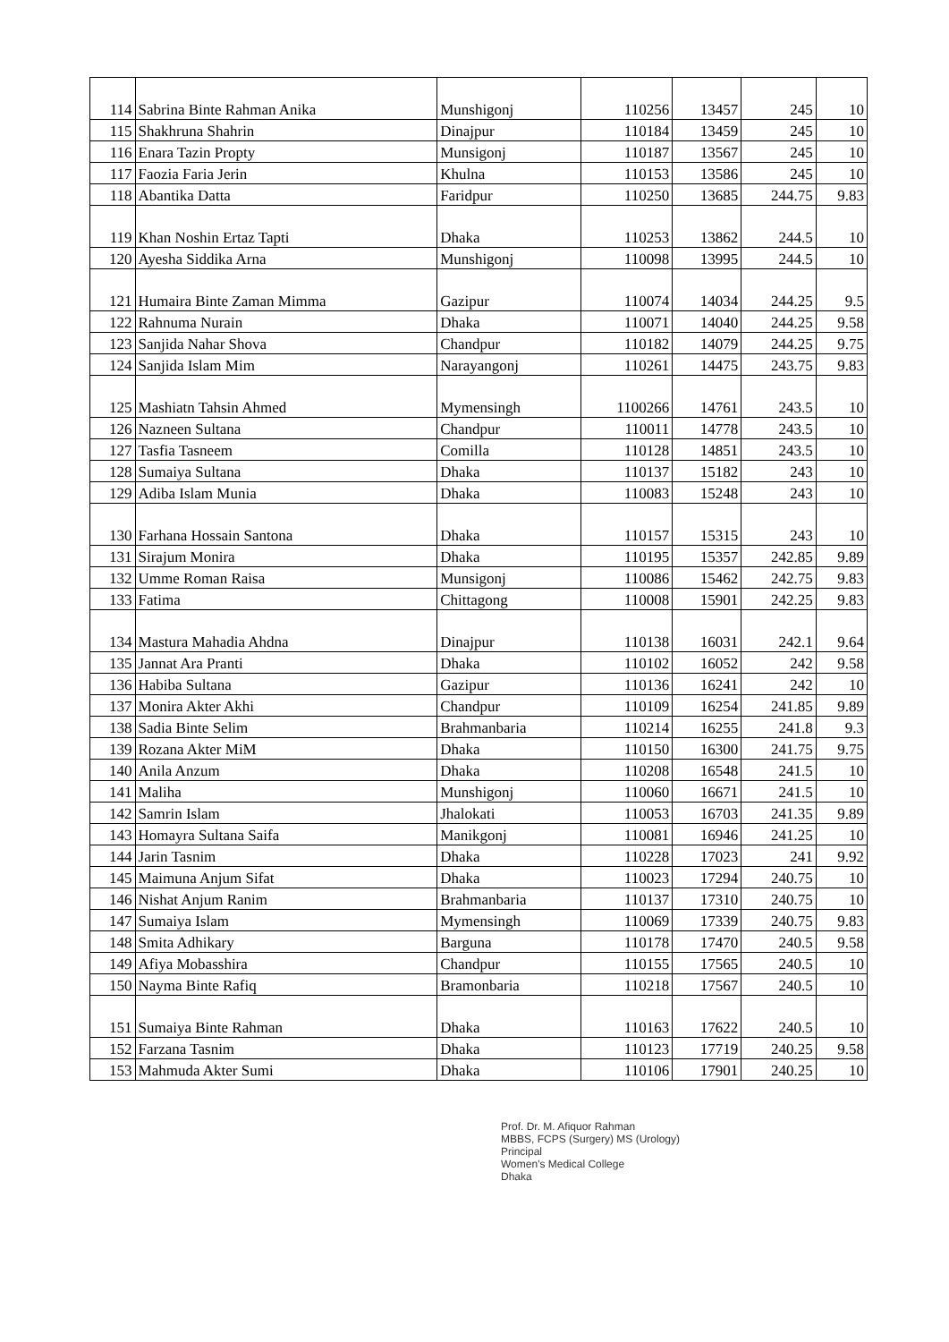| 114 | Sabrina Binte Rahman Anika | Munshigonj | 110256 | 13457 | 245 | 10 |
| 115 | Shakhruna Shahrin | Dinajpur | 110184 | 13459 | 245 | 10 |
| 116 | Enara Tazin Propty | Munsigonj | 110187 | 13567 | 245 | 10 |
| 117 | Faozia Faria Jerin | Khulna | 110153 | 13586 | 245 | 10 |
| 118 | Abantika Datta | Faridpur | 110250 | 13685 | 244.75 | 9.83 |
| 119 | Khan Noshin Ertaz Tapti | Dhaka | 110253 | 13862 | 244.5 | 10 |
| 120 | Ayesha Siddika Arna | Munshigonj | 110098 | 13995 | 244.5 | 10 |
| 121 | Humaira Binte Zaman Mimma | Gazipur | 110074 | 14034 | 244.25 | 9.5 |
| 122 | Rahnuma Nurain | Dhaka | 110071 | 14040 | 244.25 | 9.58 |
| 123 | Sanjida Nahar Shova | Chandpur | 110182 | 14079 | 244.25 | 9.75 |
| 124 | Sanjida Islam Mim | Narayangonj | 110261 | 14475 | 243.75 | 9.83 |
| 125 | Mashiatn Tahsin Ahmed | Mymensingh | 1100266 | 14761 | 243.5 | 10 |
| 126 | Nazneen Sultana | Chandpur | 110011 | 14778 | 243.5 | 10 |
| 127 | Tasfia Tasneem | Comilla | 110128 | 14851 | 243.5 | 10 |
| 128 | Sumaiya Sultana | Dhaka | 110137 | 15182 | 243 | 10 |
| 129 | Adiba Islam Munia | Dhaka | 110083 | 15248 | 243 | 10 |
| 130 | Farhana Hossain Santona | Dhaka | 110157 | 15315 | 243 | 10 |
| 131 | Sirajum Monira | Dhaka | 110195 | 15357 | 242.85 | 9.89 |
| 132 | Umme Roman Raisa | Munsigonj | 110086 | 15462 | 242.75 | 9.83 |
| 133 | Fatima | Chittagong | 110008 | 15901 | 242.25 | 9.83 |
| 134 | Mastura Mahadia Ahdna | Dinajpur | 110138 | 16031 | 242.1 | 9.64 |
| 135 | Jannat Ara Pranti | Dhaka | 110102 | 16052 | 242 | 9.58 |
| 136 | Habiba Sultana | Gazipur | 110136 | 16241 | 242 | 10 |
| 137 | Monira Akter Akhi | Chandpur | 110109 | 16254 | 241.85 | 9.89 |
| 138 | Sadia Binte Selim | Brahmanbaria | 110214 | 16255 | 241.8 | 9.3 |
| 139 | Rozana Akter MiM | Dhaka | 110150 | 16300 | 241.75 | 9.75 |
| 140 | Anila Anzum | Dhaka | 110208 | 16548 | 241.5 | 10 |
| 141 | Maliha | Munshigonj | 110060 | 16671 | 241.5 | 10 |
| 142 | Samrin Islam | Jhalokati | 110053 | 16703 | 241.35 | 9.89 |
| 143 | Homayra Sultana Saifa | Manikgonj | 110081 | 16946 | 241.25 | 10 |
| 144 | Jarin Tasnim | Dhaka | 110228 | 17023 | 241 | 9.92 |
| 145 | Maimuna Anjum Sifat | Dhaka | 110023 | 17294 | 240.75 | 10 |
| 146 | Nishat Anjum Ranim | Brahmanbaria | 110137 | 17310 | 240.75 | 10 |
| 147 | Sumaiya Islam | Mymensingh | 110069 | 17339 | 240.75 | 9.83 |
| 148 | Smita Adhikary | Barguna | 110178 | 17470 | 240.5 | 9.58 |
| 149 | Afiya Mobasshira | Chandpur | 110155 | 17565 | 240.5 | 10 |
| 150 | Nayma Binte Rafiq | Bramonbaria | 110218 | 17567 | 240.5 | 10 |
| 151 | Sumaiya Binte Rahman | Dhaka | 110163 | 17622 | 240.5 | 10 |
| 152 | Farzana Tasnim | Dhaka | 110123 | 17719 | 240.25 | 9.58 |
| 153 | Mahmuda Akter Sumi | Dhaka | 110106 | 17901 | 240.25 | 10 |
Prof. Dr. M. Afiquor Rahman
MBBS, FCPS (Surgery) MS (Urology)
Principal
Women's Medical College
Dhaka